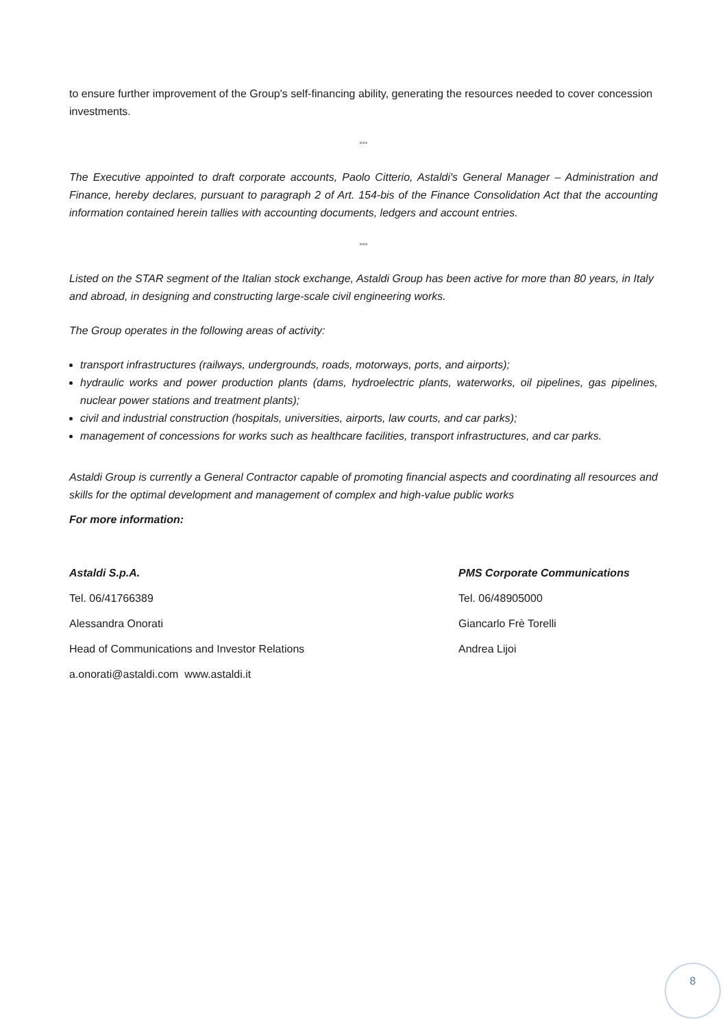to ensure further improvement of the Group's self-financing ability, generating the resources needed to cover concession investments.
°°°
The Executive appointed to draft corporate accounts, Paolo Citterio, Astaldi's General Manager – Administration and Finance, hereby declares, pursuant to paragraph 2 of Art. 154-bis of the Finance Consolidation Act that the accounting information contained herein tallies with accounting documents, ledgers and account entries.
°°°
Listed on the STAR segment of the Italian stock exchange, Astaldi Group has been active for more than 80 years, in Italy and abroad, in designing and constructing large-scale civil engineering works.
The Group operates in the following areas of activity:
transport infrastructures (railways, undergrounds, roads, motorways, ports, and airports);
hydraulic works and power production plants (dams, hydroelectric plants, waterworks, oil pipelines, gas pipelines, nuclear power stations and treatment plants);
civil and industrial construction (hospitals, universities, airports, law courts, and car parks);
management of concessions for works such as healthcare facilities, transport infrastructures, and car parks.
Astaldi Group is currently a General Contractor capable of promoting financial aspects and coordinating all resources and skills for the optimal development and management of complex and high-value public works
For more information:
Astaldi S.p.A.
Tel. 06/41766389
Alessandra Onorati
Head of Communications and Investor Relations
a.onorati@astaldi.com www.astaldi.it
PMS Corporate Communications
Tel. 06/48905000
Giancarlo Frè Torelli
Andrea Lijoi
8